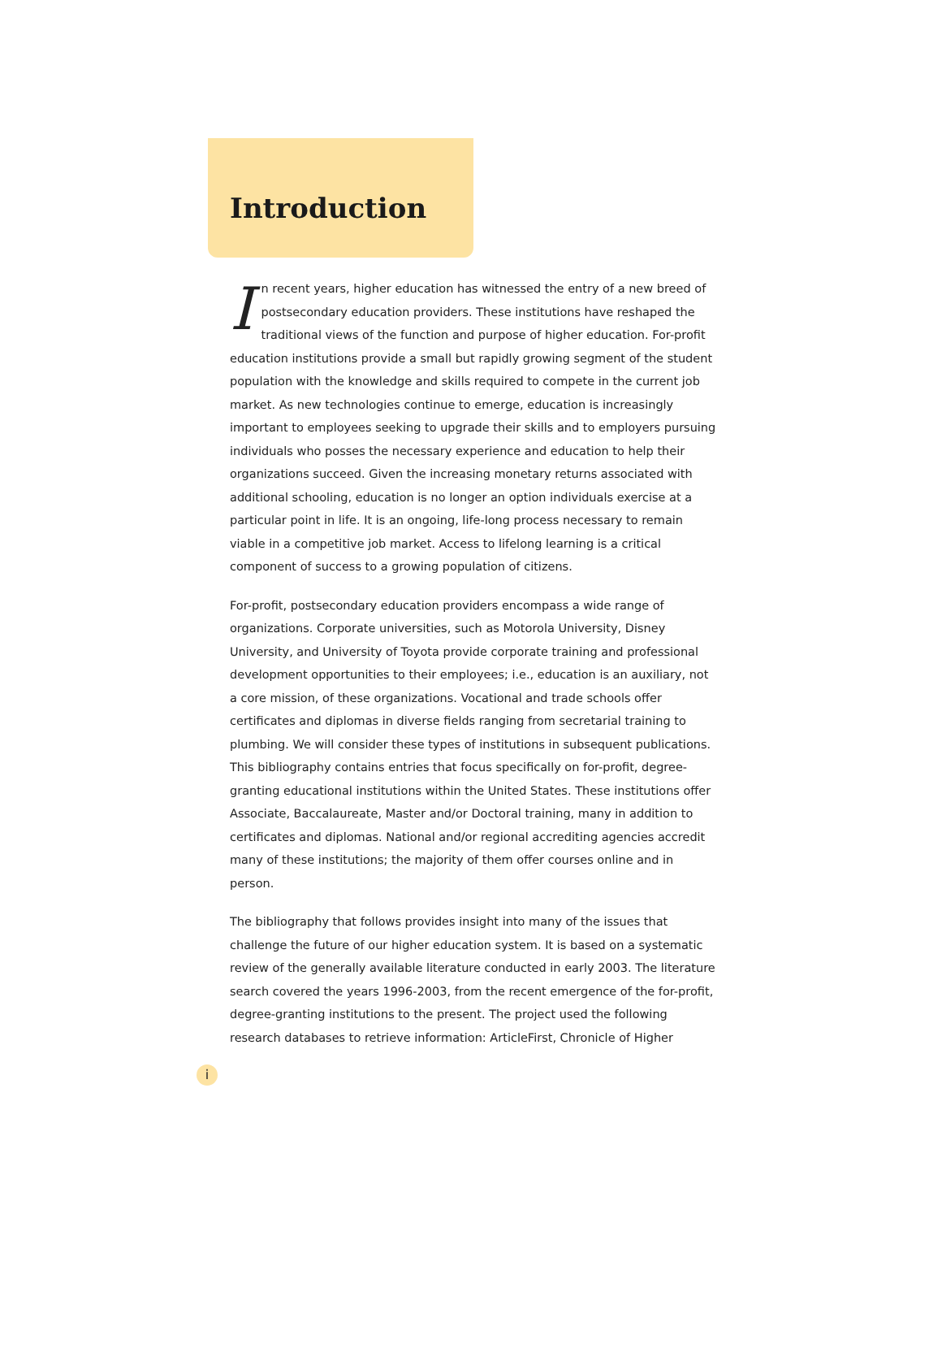Introduction
In recent years, higher education has witnessed the entry of a new breed of postsecondary education providers. These institutions have reshaped the traditional views of the function and purpose of higher education. For-profit education institutions provide a small but rapidly growing segment of the student population with the knowledge and skills required to compete in the current job market. As new technologies continue to emerge, education is increasingly important to employees seeking to upgrade their skills and to employers pursuing individuals who posses the necessary experience and education to help their organizations succeed. Given the increasing monetary returns associated with additional schooling, education is no longer an option individuals exercise at a particular point in life. It is an ongoing, life-long process necessary to remain viable in a competitive job market. Access to lifelong learning is a critical component of success to a growing population of citizens.
For-profit, postsecondary education providers encompass a wide range of organizations. Corporate universities, such as Motorola University, Disney University, and University of Toyota provide corporate training and professional development opportunities to their employees; i.e., education is an auxiliary, not a core mission, of these organizations. Vocational and trade schools offer certificates and diplomas in diverse fields ranging from secretarial training to plumbing. We will consider these types of institutions in subsequent publications. This bibliography contains entries that focus specifically on for-profit, degree-granting educational institutions within the United States. These institutions offer Associate, Baccalaureate, Master and/or Doctoral training, many in addition to certificates and diplomas. National and/or regional accrediting agencies accredit many of these institutions; the majority of them offer courses online and in person.
The bibliography that follows provides insight into many of the issues that challenge the future of our higher education system. It is based on a systematic review of the generally available literature conducted in early 2003. The literature search covered the years 1996-2003, from the recent emergence of the for-profit, degree-granting institutions to the present. The project used the following research databases to retrieve information: ArticleFirst, Chronicle of Higher
i